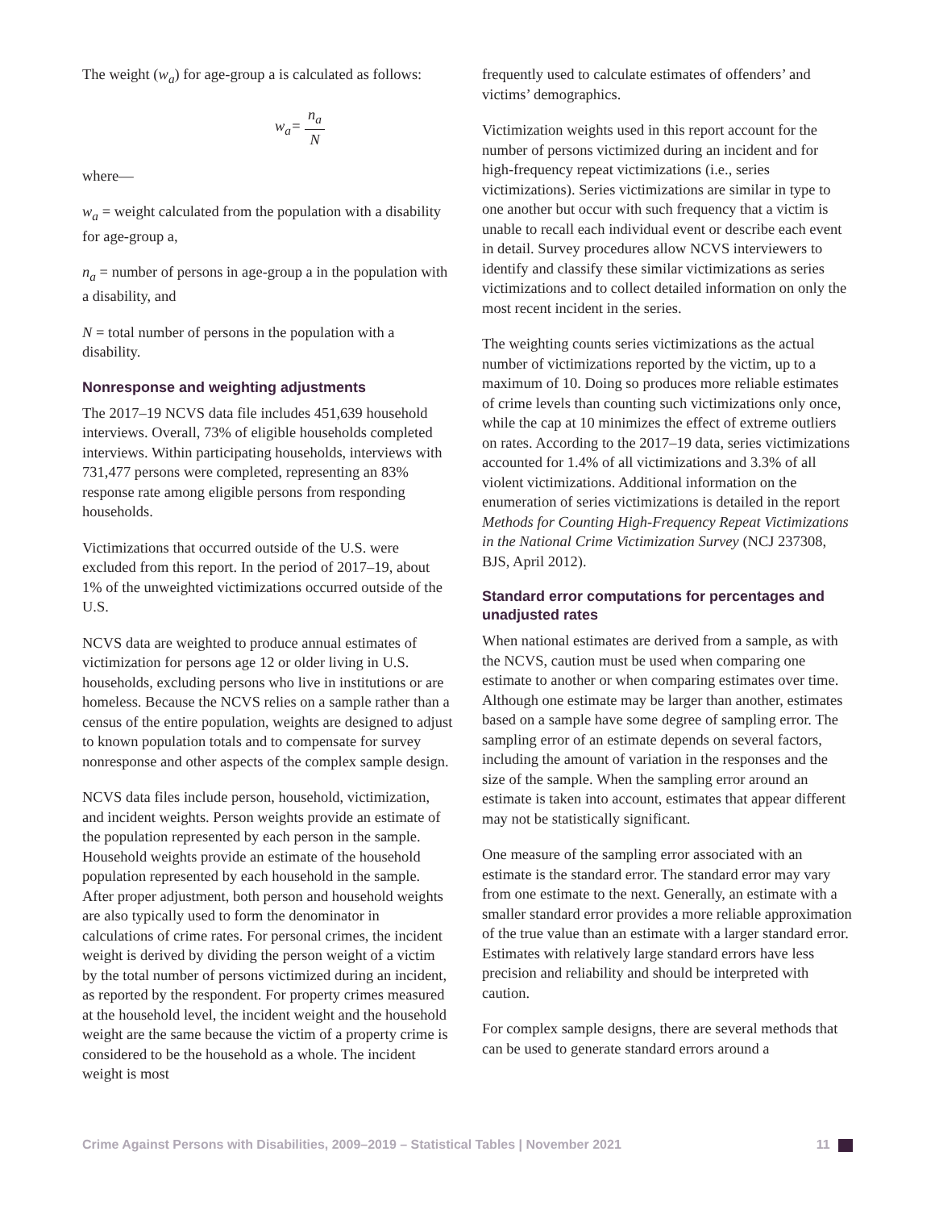The weight (w<sub>a</sub>) for age-group a is calculated as follows:
w<sub>a</sub>= n<sub>a</sub> N
where—
w<sub>a</sub> = weight calculated from the population with a disability for age-group a,
n<sub>a</sub> = number of persons in age-group a in the population with a disability, and
N = total number of persons in the population with a disability.
Nonresponse and weighting adjustments
The 2017–19 NCVS data file includes 451,639 household interviews. Overall, 73% of eligible households completed interviews. Within participating households, interviews with 731,477 persons were completed, representing an 83% response rate among eligible persons from responding households.
Victimizations that occurred outside of the U.S. were excluded from this report. In the period of 2017–19, about 1% of the unweighted victimizations occurred outside of the U.S.
NCVS data are weighted to produce annual estimates of victimization for persons age 12 or older living in U.S. households, excluding persons who live in institutions or are homeless. Because the NCVS relies on a sample rather than a census of the entire population, weights are designed to adjust to known population totals and to compensate for survey nonresponse and other aspects of the complex sample design.
NCVS data files include person, household, victimization, and incident weights. Person weights provide an estimate of the population represented by each person in the sample. Household weights provide an estimate of the household population represented by each household in the sample. After proper adjustment, both person and household weights are also typically used to form the denominator in calculations of crime rates. For personal crimes, the incident weight is derived by dividing the person weight of a victim by the total number of persons victimized during an incident, as reported by the respondent. For property crimes measured at the household level, the incident weight and the household weight are the same because the victim of a property crime is considered to be the household as a whole. The incident weight is most
frequently used to calculate estimates of offenders’ and victims’ demographics.
Victimization weights used in this report account for the number of persons victimized during an incident and for high-frequency repeat victimizations (i.e., series victimizations). Series victimizations are similar in type to one another but occur with such frequency that a victim is unable to recall each individual event or describe each event in detail. Survey procedures allow NCVS interviewers to identify and classify these similar victimizations as series victimizations and to collect detailed information on only the most recent incident in the series.
The weighting counts series victimizations as the actual number of victimizations reported by the victim, up to a maximum of 10. Doing so produces more reliable estimates of crime levels than counting such victimizations only once, while the cap at 10 minimizes the effect of extreme outliers on rates. According to the 2017–19 data, series victimizations accounted for 1.4% of all victimizations and 3.3% of all violent victimizations. Additional information on the enumeration of series victimizations is detailed in the report Methods for Counting High-Frequency Repeat Victimizations in the National Crime Victimization Survey (NCJ 237308, BJS, April 2012).
Standard error computations for percentages and unadjusted rates
When national estimates are derived from a sample, as with the NCVS, caution must be used when comparing one estimate to another or when comparing estimates over time. Although one estimate may be larger than another, estimates based on a sample have some degree of sampling error. The sampling error of an estimate depends on several factors, including the amount of variation in the responses and the size of the sample. When the sampling error around an estimate is taken into account, estimates that appear different may not be statistically significant.
One measure of the sampling error associated with an estimate is the standard error. The standard error may vary from one estimate to the next. Generally, an estimate with a smaller standard error provides a more reliable approximation of the true value than an estimate with a larger standard error. Estimates with relatively large standard errors have less precision and reliability and should be interpreted with caution.
For complex sample designs, there are several methods that can be used to generate standard errors around a
Crime Against Persons with Disabilities, 2009–2019 – Statistical Tables | November 2021 11